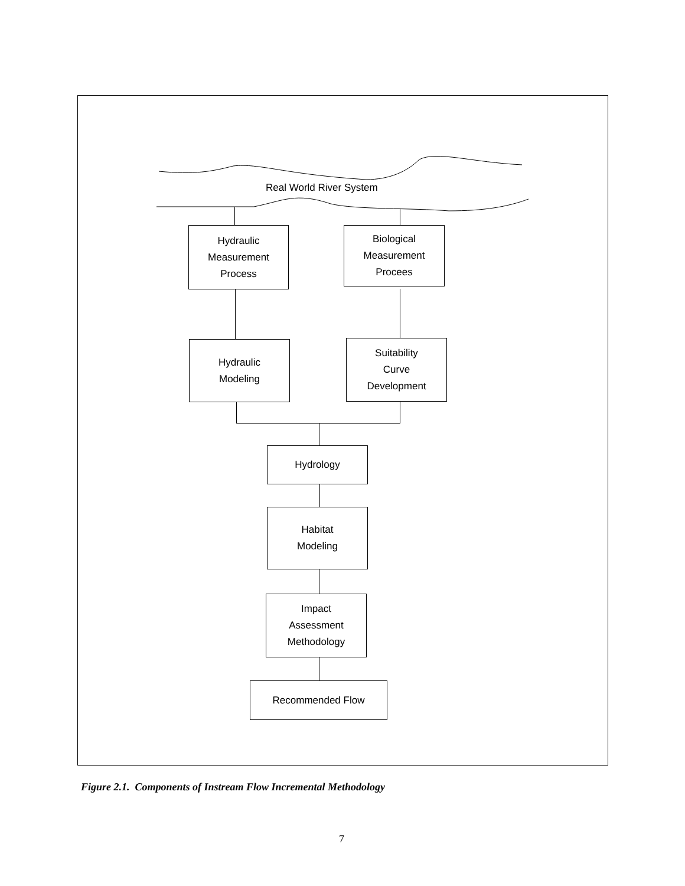Real World River System
Hydraulic
Measurement
Process
Biological
Measurement
Procees
Hydraulic
Modeling
Suitability
Curve
Development
Hydrology
Habitat
Modeling
Impact
Assessment
Methodology
Recommended Flow
Figure 2.1. Components of Instream Flow Incremental Methodology
7